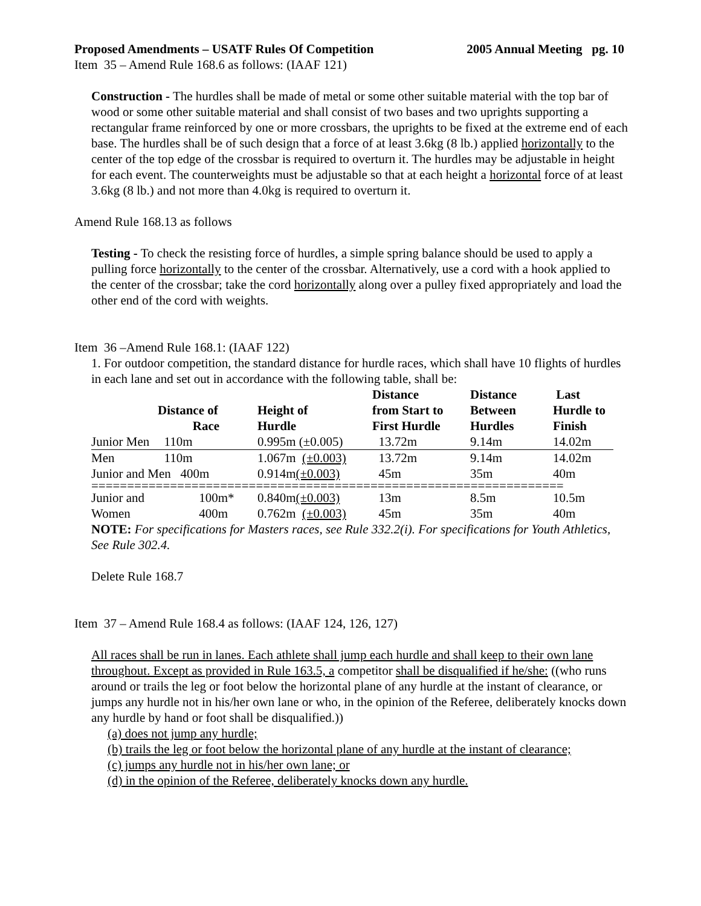Proposed Amendments – USATF Rules Of Competition 2005 Annual Meeting pg. 10
Item 35 – Amend Rule 168.6 as follows: (IAAF 121)
Construction - The hurdles shall be made of metal or some other suitable material with the top bar of wood or some other suitable material and shall consist of two bases and two uprights supporting a rectangular frame reinforced by one or more crossbars, the uprights to be fixed at the extreme end of each base. The hurdles shall be of such design that a force of at least 3.6kg (8 lb.) applied horizontally to the center of the top edge of the crossbar is required to overturn it. The hurdles may be adjustable in height for each event. The counterweights must be adjustable so that at each height a horizontal force of at least 3.6kg (8 lb.) and not more than 4.0kg is required to overturn it.
Amend Rule 168.13 as follows
Testing - To check the resisting force of hurdles, a simple spring balance should be used to apply a pulling force horizontally to the center of the crossbar. Alternatively, use a cord with a hook applied to the center of the crossbar; take the cord horizontally along over a pulley fixed appropriately and load the other end of the cord with weights.
Item 36 –Amend Rule 168.1: (IAAF 122)
1. For outdoor competition, the standard distance for hurdle races, which shall have 10 flights of hurdles in each lane and set out in accordance with the following table, shall be:
| | Distance of Race | Height of Hurdle | Distance from Start to First Hurdle | Distance Between Hurdles | Last Hurdle to Finish |
| --- | --- | --- | --- | --- | --- |
| Junior Men | 110m | 0.995m (±0.005) | 13.72m | 9.14m | 14.02m |
| Men | 110m | 1.067m (±0.003) | 13.72m | 9.14m | 14.02m |
| Junior and Men 400m | | 0.914m (±0.003) | 45m | 35m | 40m |
| ================================================================== | | | | | |
| Junior and | 100m* | 0.840m (±0.003) | 13m | 8.5m | 10.5m |
| Women | 400m | 0.762m (±0.003) | 45m | 35m | 40m |
NOTE: For specifications for Masters races, see Rule 332.2(i). For specifications for Youth Athletics, See Rule 302.4.
Delete Rule 168.7
Item 37 – Amend Rule 168.4 as follows: (IAAF 124, 126, 127)
All races shall be run in lanes. Each athlete shall jump each hurdle and shall keep to their own lane throughout. Except as provided in Rule 163.5, a competitor shall be disqualified if he/she: ((who runs around or trails the leg or foot below the horizontal plane of any hurdle at the instant of clearance, or jumps any hurdle not in his/her own lane or who, in the opinion of the Referee, deliberately knocks down any hurdle by hand or foot shall be disqualified.))
(a) does not jump any hurdle;
(b) trails the leg or foot below the horizontal plane of any hurdle at the instant of clearance;
(c) jumps any hurdle not in his/her own lane; or
(d) in the opinion of the Referee, deliberately knocks down any hurdle.